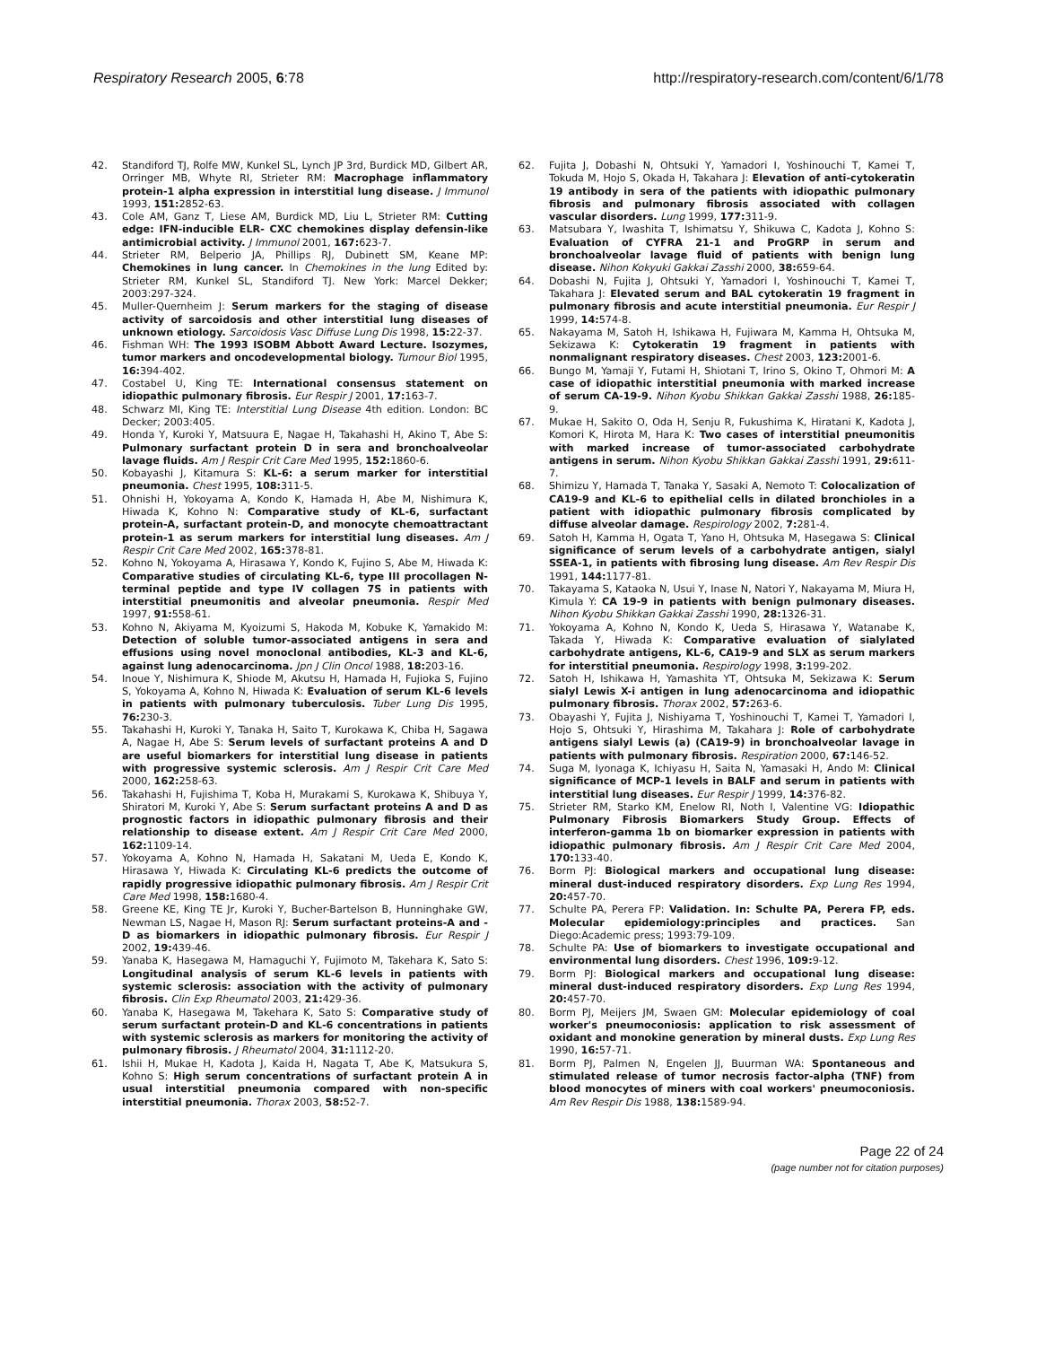Respiratory Research 2005, 6:78 http://respiratory-research.com/content/6/1/78
42. Standiford TJ, Rolfe MW, Kunkel SL, Lynch JP 3rd, Burdick MD, Gilbert AR, Orringer MB, Whyte RI, Strieter RM: Macrophage inflammatory protein-1 alpha expression in interstitial lung disease. J Immunol 1993, 151: 2852-63.
43. Cole AM, Ganz T, Liese AM, Burdick MD, Liu L, Strieter RM: Cutting edge: IFN-inducible ELR- CXC chemokines display defensin-like antimicrobial activity. J Immunol 2001, 167: 623-7.
44. Strieter RM, Belperio JA, Phillips RJ, Dubinett SM, Keane MP: Chemokines in lung cancer. In Chemokines in the lung Edited by: Strieter RM, Kunkel SL, Standiford TJ. New York: Marcel Dekker; 2003:297-324.
45. Muller-Quernheim J: Serum markers for the staging of disease activity of sarcoidosis and other interstitial lung diseases of unknown etiology. Sarcoidosis Vasc Diffuse Lung Dis 1998, 15: 22-37.
46. Fishman WH: The 1993 ISOBM Abbott Award Lecture. Isozymes, tumor markers and oncodevelopmental biology. Tumour Biol 1995, 16: 394-402.
47. Costabel U, King TE: International consensus statement on idiopathic pulmonary fibrosis. Eur Respir J 2001, 17: 163-7.
48. Schwarz MI, King TE: Interstitial Lung Disease 4th edition. London: BC Decker; 2003:405.
49. Honda Y, Kuroki Y, Matsuura E, Nagae H, Takahashi H, Akino T, Abe S: Pulmonary surfactant protein D in sera and bronchoalveolar lavage fluids. Am J Respir Crit Care Med 1995, 152: 1860-6.
50. Kobayashi J, Kitamura S: KL-6: a serum marker for interstitial pneumonia. Chest 1995, 108: 311-5.
51. Ohnishi H, Yokoyama A, Kondo K, Hamada H, Abe M, Nishimura K, Hiwada K, Kohno N: Comparative study of KL-6, surfactant protein-A, surfactant protein-D, and monocyte chemoattractant protein-1 as serum markers for interstitial lung diseases. Am J Respir Crit Care Med 2002, 165: 378-81.
52. Kohno N, Yokoyama A, Hirasawa Y, Kondo K, Fujino S, Abe M, Hiwada K: Comparative studies of circulating KL-6, type III procollagen N-terminal peptide and type IV collagen 7S in patients with interstitial pneumonitis and alveolar pneumonia. Respir Med 1997, 91: 558-61.
53. Kohno N, Akiyama M, Kyoizumi S, Hakoda M, Kobuke K, Yamakido M: Detection of soluble tumor-associated antigens in sera and effusions using novel monoclonal antibodies, KL-3 and KL-6, against lung adenocarcinoma. Jpn J Clin Oncol 1988, 18: 203-16.
54. Inoue Y, Nishimura K, Shiode M, Akutsu H, Hamada H, Fujioka S, Fujino S, Yokoyama A, Kohno N, Hiwada K: Evaluation of serum KL-6 levels in patients with pulmonary tuberculosis. Tuber Lung Dis 1995, 76: 230-3.
55. Takahashi H, Kuroki Y, Tanaka H, Saito T, Kurokawa K, Chiba H, Sagawa A, Nagae H, Abe S: Serum levels of surfactant proteins A and D are useful biomarkers for interstitial lung disease in patients with progressive systemic sclerosis. Am J Respir Crit Care Med 2000, 162: 258-63.
56. Takahashi H, Fujishima T, Koba H, Murakami S, Kurokawa K, Shibuya Y, Shiratori M, Kuroki Y, Abe S: Serum surfactant proteins A and D as prognostic factors in idiopathic pulmonary fibrosis and their relationship to disease extent. Am J Respir Crit Care Med 2000, 162: 1109-14.
57. Yokoyama A, Kohno N, Hamada H, Sakatani M, Ueda E, Kondo K, Hirasawa Y, Hiwada K: Circulating KL-6 predicts the outcome of rapidly progressive idiopathic pulmonary fibrosis. Am J Respir Crit Care Med 1998, 158: 1680-4.
58. Greene KE, King TE Jr, Kuroki Y, Bucher-Bartelson B, Hunninghake GW, Newman LS, Nagae H, Mason RJ: Serum surfactant proteins-A and -D as biomarkers in idiopathic pulmonary fibrosis. Eur Respir J 2002, 19: 439-46.
59. Yanaba K, Hasegawa M, Hamaguchi Y, Fujimoto M, Takehara K, Sato S: Longitudinal analysis of serum KL-6 levels in patients with systemic sclerosis: association with the activity of pulmonary fibrosis. Clin Exp Rheumatol 2003, 21: 429-36.
60. Yanaba K, Hasegawa M, Takehara K, Sato S: Comparative study of serum surfactant protein-D and KL-6 concentrations in patients with systemic sclerosis as markers for monitoring the activity of pulmonary fibrosis. J Rheumatol 2004, 31: 1112-20.
61. Ishii H, Mukae H, Kadota J, Kaida H, Nagata T, Abe K, Matsukura S, Kohno S: High serum concentrations of surfactant protein A in usual interstitial pneumonia compared with non-specific interstitial pneumonia. Thorax 2003, 58: 52-7.
62. Fujita J, Dobashi N, Ohtsuki Y, Yamadori I, Yoshinouchi T, Kamei T, Tokuda M, Hojo S, Okada H, Takahara J: Elevation of anti-cytokeratin 19 antibody in sera of the patients with idiopathic pulmonary fibrosis and pulmonary fibrosis associated with collagen vascular disorders. Lung 1999, 177: 311-9.
63. Matsubara Y, Iwashita T, Ishimatsu Y, Shikuwa C, Kadota J, Kohno S: Evaluation of CYFRA 21-1 and ProGRP in serum and bronchoalveolar lavage fluid of patients with benign lung disease. Nihon Kokyuki Gakkai Zasshi 2000, 38: 659-64.
64. Dobashi N, Fujita J, Ohtsuki Y, Yamadori I, Yoshinouchi T, Kamei T, Takahara J: Elevated serum and BAL cytokeratin 19 fragment in pulmonary fibrosis and acute interstitial pneumonia. Eur Respir J 1999, 14: 574-8.
65. Nakayama M, Satoh H, Ishikawa H, Fujiwara M, Kamma H, Ohtsuka M, Sekizawa K: Cytokeratin 19 fragment in patients with nonmalignant respiratory diseases. Chest 2003, 123: 2001-6.
66. Bungo M, Yamaji Y, Futami H, Shiotani T, Irino S, Okino T, Ohmori M: A case of idiopathic interstitial pneumonia with marked increase of serum CA-19-9. Nihon Kyobu Shikkan Gakkai Zasshi 1988, 26: 185-9.
67. Mukae H, Sakito O, Oda H, Senju R, Fukushima K, Hiratani K, Kadota J, Komori K, Hirota M, Hara K: Two cases of interstitial pneumonitis with marked increase of tumor-associated carbohydrate antigens in serum. Nihon Kyobu Shikkan Gakkai Zasshi 1991, 29: 611-7.
68. Shimizu Y, Hamada T, Tanaka Y, Sasaki A, Nemoto T: Colocalization of CA19-9 and KL-6 to epithelial cells in dilated bronchioles in a patient with idiopathic pulmonary fibrosis complicated by diffuse alveolar damage. Respirology 2002, 7: 281-4.
69. Satoh H, Kamma H, Ogata T, Yano H, Ohtsuka M, Hasegawa S: Clinical significance of serum levels of a carbohydrate antigen, sialyl SSEA-1, in patients with fibrosing lung disease. Am Rev Respir Dis 1991, 144: 1177-81.
70. Takayama S, Kataoka N, Usui Y, Inase N, Natori Y, Nakayama M, Miura H, Kimula Y: CA 19-9 in patients with benign pulmonary diseases. Nihon Kyobu Shikkan Gakkai Zasshi 1990, 28: 1326-31.
71. Yokoyama A, Kohno N, Kondo K, Ueda S, Hirasawa Y, Watanabe K, Takada Y, Hiwada K: Comparative evaluation of sialylated carbohydrate antigens, KL-6, CA19-9 and SLX as serum markers for interstitial pneumonia. Respirology 1998, 3: 199-202.
72. Satoh H, Ishikawa H, Yamashita YT, Ohtsuka M, Sekizawa K: Serum sialyl Lewis X-i antigen in lung adenocarcinoma and idiopathic pulmonary fibrosis. Thorax 2002, 57: 263-6.
73. Obayashi Y, Fujita J, Nishiyama T, Yoshinouchi T, Kamei T, Yamadori I, Hojo S, Ohtsuki Y, Hirashima M, Takahara J: Role of carbohydrate antigens sialyl Lewis (a) (CA19-9) in bronchoalveolar lavage in patients with pulmonary fibrosis. Respiration 2000, 67: 146-52.
74. Suga M, Iyonaga K, Ichiyasu H, Saita N, Yamasaki H, Ando M: Clinical significance of MCP-1 levels in BALF and serum in patients with interstitial lung diseases. Eur Respir J 1999, 14: 376-82.
75. Strieter RM, Starko KM, Enelow RI, Noth I, Valentine VG: Idiopathic Pulmonary Fibrosis Biomarkers Study Group. Effects of interferon-gamma 1b on biomarker expression in patients with idiopathic pulmonary fibrosis. Am J Respir Crit Care Med 2004, 170: 133-40.
76. Borm PJ: Biological markers and occupational lung disease: mineral dust-induced respiratory disorders. Exp Lung Res 1994, 20: 457-70.
77. Schulte PA, Perera FP: Validation. In: Schulte PA, Perera FP, eds. Molecular epidemiology:principles and practices. San Diego:Academic press; 1993:79-109.
78. Schulte PA: Use of biomarkers to investigate occupational and environmental lung disorders. Chest 1996, 109: 9-12.
79. Borm PJ: Biological markers and occupational lung disease: mineral dust-induced respiratory disorders. Exp Lung Res 1994, 20: 457-70.
80. Borm PJ, Meijers JM, Swaen GM: Molecular epidemiology of coal worker's pneumoconiosis: application to risk assessment of oxidant and monokine generation by mineral dusts. Exp Lung Res 1990, 16: 57-71.
81. Borm PJ, Palmen N, Engelen JJ, Buurman WA: Spontaneous and stimulated release of tumor necrosis factor-alpha (TNF) from blood monocytes of miners with coal workers' pneumoconiosis. Am Rev Respir Dis 1988, 138: 1589-94.
Page 22 of 24
(page number not for citation purposes)